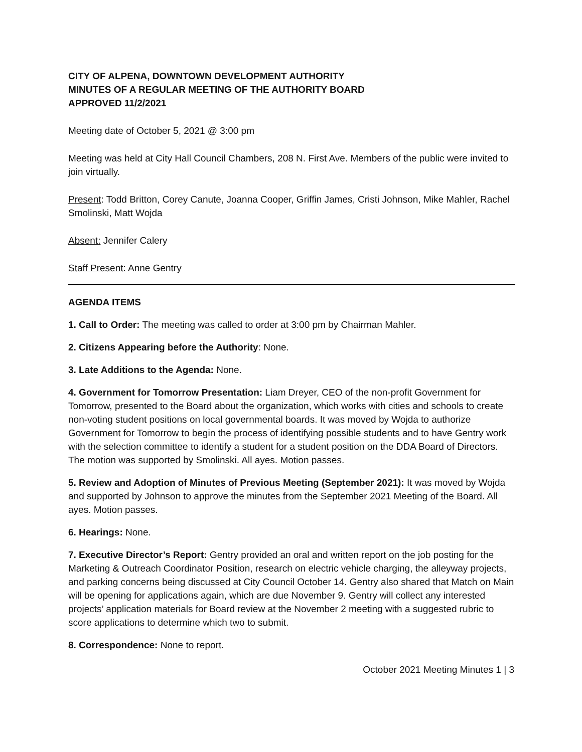CITY OF ALPENA, DOWNTOWN DEVELOPMENT AUTHORITY
MINUTES OF A REGULAR MEETING OF THE AUTHORITY BOARD
APPROVED 11/2/2021
Meeting date of October 5, 2021 @ 3:00 pm
Meeting was held at City Hall Council Chambers, 208 N. First Ave. Members of the public were invited to join virtually.
Present: Todd Britton, Corey Canute, Joanna Cooper, Griffin James, Cristi Johnson, Mike Mahler, Rachel Smolinski, Matt Wojda
Absent: Jennifer Calery
Staff Present: Anne Gentry
AGENDA ITEMS
1. Call to Order: The meeting was called to order at 3:00 pm by Chairman Mahler.
2. Citizens Appearing before the Authority: None.
3. Late Additions to the Agenda: None.
4. Government for Tomorrow Presentation: Liam Dreyer, CEO of the non-profit Government for Tomorrow, presented to the Board about the organization, which works with cities and schools to create non-voting student positions on local governmental boards. It was moved by Wojda to authorize Government for Tomorrow to begin the process of identifying possible students and to have Gentry work with the selection committee to identify a student for a student position on the DDA Board of Directors. The motion was supported by Smolinski. All ayes. Motion passes.
5. Review and Adoption of Minutes of Previous Meeting (September 2021): It was moved by Wojda and supported by Johnson to approve the minutes from the September 2021 Meeting of the Board. All ayes. Motion passes.
6. Hearings: None.
7. Executive Director’s Report: Gentry provided an oral and written report on the job posting for the Marketing & Outreach Coordinator Position, research on electric vehicle charging, the alleyway projects, and parking concerns being discussed at City Council October 14. Gentry also shared that Match on Main will be opening for applications again, which are due November 9. Gentry will collect any interested projects’ application materials for Board review at the November 2 meeting with a suggested rubric to score applications to determine which two to submit.
8. Correspondence: None to report.
October 2021 Meeting Minutes 1 | 3